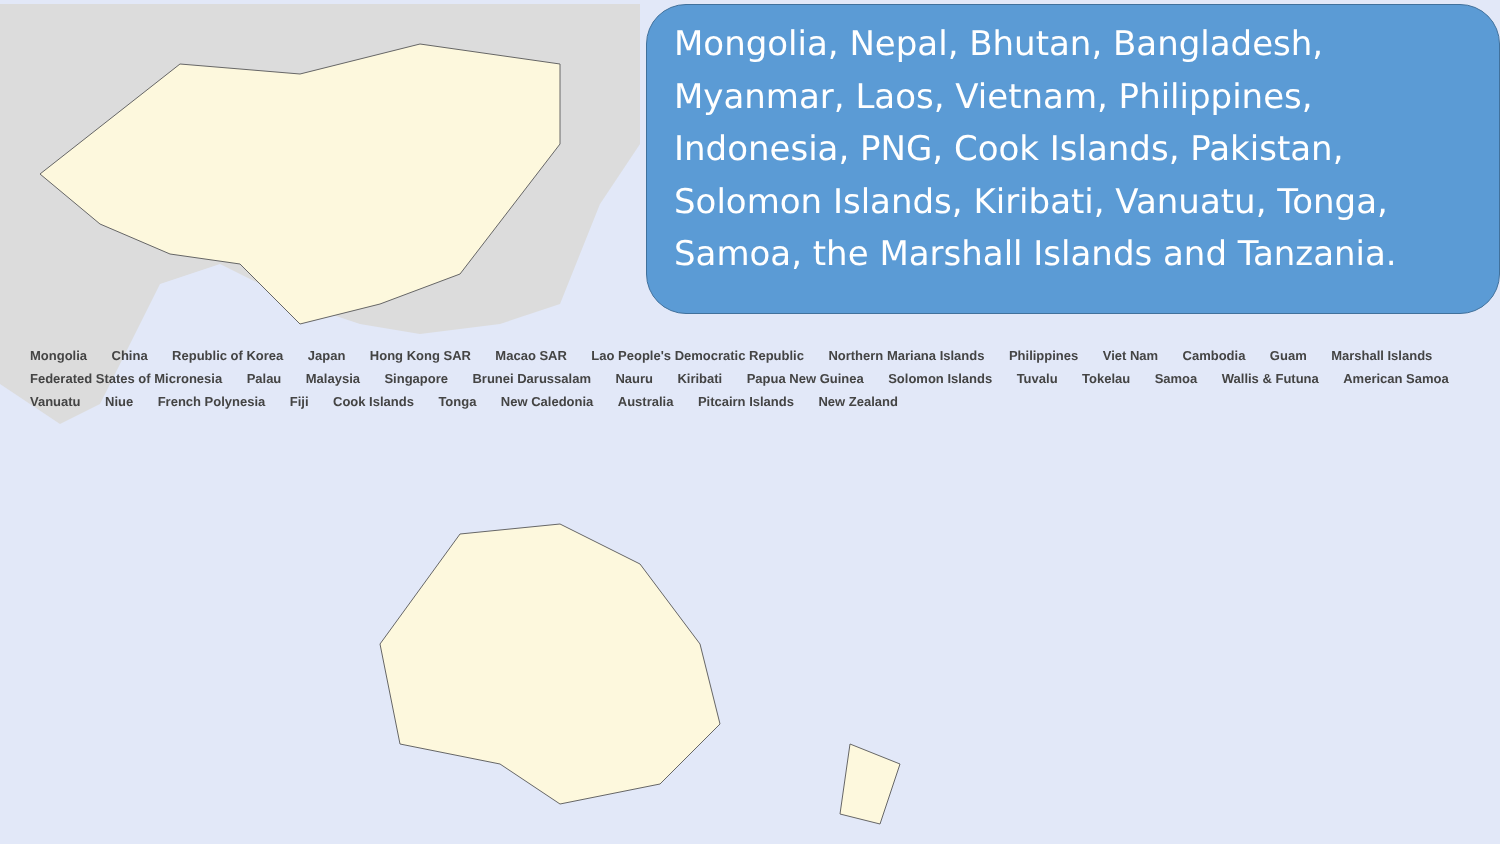Mongolia, Nepal, Bhutan, Bangladesh, Myanmar, Laos, Vietnam, Philippines, Indonesia, PNG, Cook Islands, Pakistan, Solomon Islands, Kiribati, Vanuatu, Tonga, Samoa, the Marshall Islands and Tanzania.
Mongolia China Republic of Korea Japan Hong Kong SAR Macao SAR Lao People's Democratic Republic Northern Mariana Islands Philippines Viet Nam Cambodia Guam Marshall Islands Federated States of Micronesia Palau Malaysia Singapore Brunei Darussalam Nauru Kiribati Papua New Guinea Solomon Islands Tuvalu Tokelau Samoa Wallis & Futuna American Samoa Vanuatu Niue French Polynesia Fiji Cook Islands Tonga New Caledonia Australia Pitcairn Islands New Zealand